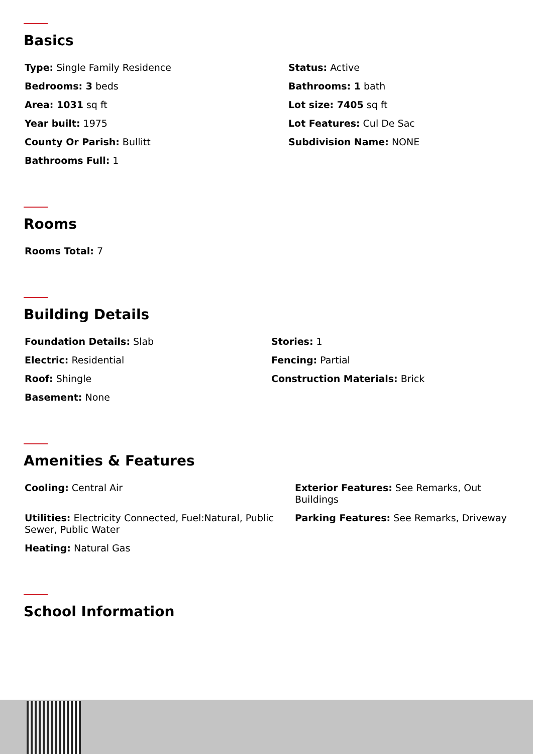Basics
Type: Single Family Residence
Status: Active
Bedrooms: 3 beds
Bathrooms: 1 bath
Area: 1031 sq ft
Lot size: 7405 sq ft
Year built: 1975
Lot Features: Cul De Sac
County Or Parish: Bullitt
Subdivision Name: NONE
Bathrooms Full: 1
Rooms
Rooms Total: 7
Building Details
Foundation Details: Slab
Stories: 1
Electric: Residential
Fencing: Partial
Roof: Shingle
Construction Materials: Brick
Basement: None
Amenities & Features
Cooling: Central Air
Exterior Features: See Remarks, Out Buildings
Utilities: Electricity Connected, Fuel:Natural, Public Sewer, Public Water
Parking Features: See Remarks, Driveway
Heating: Natural Gas
School Information